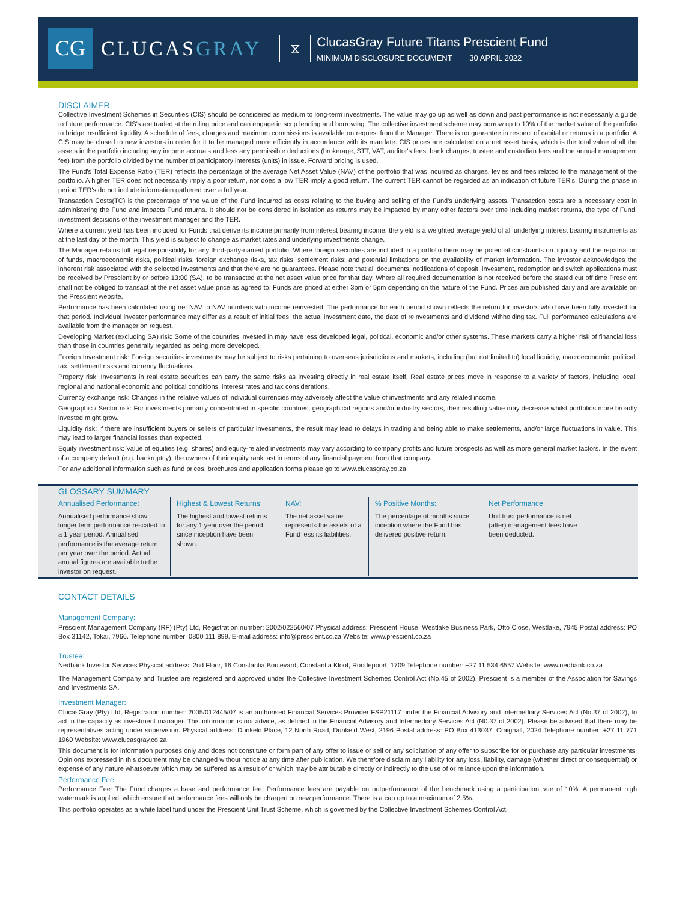CG
CLUCASGRAY
⧖
ClucasGray Future Titans Prescient Fund
MINIMUM DISCLOSURE DOCUMENT 30 APRIL 2022
DISCLAIMER
Collective Investment Schemes in Securities (CIS) should be considered as medium to long-term investments. The value may go up as well as down and past performance is not necessarily a guide to future performance. CIS's are traded at the ruling price and can engage in scrip lending and borrowing. The collective investment scheme may borrow up to 10% of the market value of the portfolio to bridge insufficient liquidity. A schedule of fees, charges and maximum commissions is available on request from the Manager. There is no guarantee in respect of capital or returns in a portfolio. A CIS may be closed to new investors in order for it to be managed more efficiently in accordance with its mandate. CIS prices are calculated on a net asset basis, which is the total value of all the assets in the portfolio including any income accruals and less any permissible deductions (brokerage, STT, VAT, auditor's fees, bank charges, trustee and custodian fees and the annual management fee) from the portfolio divided by the number of participatory interests (units) in issue. Forward pricing is used.
The Fund's Total Expense Ratio (TER) reflects the percentage of the average Net Asset Value (NAV) of the portfolio that was incurred as charges, levies and fees related to the management of the portfolio. A higher TER does not necessarily imply a poor return, nor does a low TER imply a good return. The current TER cannot be regarded as an indication of future TER's. During the phase in period TER's do not include information gathered over a full year.
Transaction Costs(TC) is the percentage of the value of the Fund incurred as costs relating to the buying and selling of the Fund's underlying assets. Transaction costs are a necessary cost in administering the Fund and impacts Fund returns. It should not be considered in isolation as returns may be impacted by many other factors over time including market returns, the type of Fund, investment decisions of the investment manager and the TER.
Where a current yield has been included for Funds that derive its income primarily from interest bearing income, the yield is a weighted average yield of all underlying interest bearing instruments as at the last day of the month. This yield is subject to change as market rates and underlying investments change.
The Manager retains full legal responsibility for any third-party-named portfolio. Where foreign securities are included in a portfolio there may be potential constraints on liquidity and the repatriation of funds, macroeconomic risks, political risks, foreign exchange risks, tax risks, settlement risks; and potential limitations on the availability of market information. The investor acknowledges the inherent risk associated with the selected investments and that there are no guarantees. Please note that all documents, notifications of deposit, investment, redemption and switch applications must be received by Prescient by or before 13:00 (SA), to be transacted at the net asset value price for that day. Where all required documentation is not received before the stated cut off time Prescient shall not be obliged to transact at the net asset value price as agreed to. Funds are priced at either 3pm or 5pm depending on the nature of the Fund. Prices are published daily and are available on the Prescient website.
Performance has been calculated using net NAV to NAV numbers with income reinvested. The performance for each period shown reflects the return for investors who have been fully invested for that period. Individual investor performance may differ as a result of initial fees, the actual investment date, the date of reinvestments and dividend withholding tax. Full performance calculations are available from the manager on request.
Developing Market (excluding SA) risk: Some of the countries invested in may have less developed legal, political, economic and/or other systems. These markets carry a higher risk of financial loss than those in countries generally regarded as being more developed.
Foreign Investment risk: Foreign securities investments may be subject to risks pertaining to overseas jurisdictions and markets, including (but not limited to) local liquidity, macroeconomic, political, tax, settlement risks and currency fluctuations.
Property risk: Investments in real estate securities can carry the same risks as investing directly in real estate itself. Real estate prices move in response to a variety of factors, including local, regional and national economic and political conditions, interest rates and tax considerations.
Currency exchange risk: Changes in the relative values of individual currencies may adversely affect the value of investments and any related income.
Geographic / Sector risk: For investments primarily concentrated in specific countries, geographical regions and/or industry sectors, their resulting value may decrease whilst portfolios more broadly invested might grow.
Liquidity risk: If there are insufficient buyers or sellers of particular investments, the result may lead to delays in trading and being able to make settlements, and/or large fluctuations in value. This may lead to larger financial losses than expected.
Equity investment risk: Value of equities (e.g. shares) and equity-related investments may vary according to company profits and future prospects as well as more general market factors. In the event of a company default (e.g. bankruptcy), the owners of their equity rank last in terms of any financial payment from that company.
For any additional information such as fund prices, brochures and application forms please go to www.clucasgray.co.za
GLOSSARY SUMMARY
Annualised Performance:
Annualised performance show longer term performance rescaled to a 1 year period. Annualised performance is the average return per year over the period. Actual annual figures are available to the investor on request.
Highest & Lowest Returns:
The highest and lowest returns for any 1 year over the period since inception have been shown.
NAV:
The net asset value represents the assets of a Fund less its liabilities.
% Positive Months:
The percentage of months since inception where the Fund has delivered positive return.
Net Performance
Unit trust performance is net (after) management fees have been deducted.
CONTACT DETAILS
Management Company:
Prescient Management Company (RF) (Pty) Ltd, Registration number: 2002/022560/07 Physical address: Prescient House, Westlake Business Park, Otto Close, Westlake, 7945 Postal address: PO Box 31142, Tokai, 7966. Telephone number: 0800 111 899. E-mail address: info@prescient.co.za Website: www.prescient.co.za
Trustee:
Nedbank Investor Services Physical address: 2nd Floor, 16 Constantia Boulevard, Constantia Kloof, Roodepoort, 1709 Telephone number: +27 11 534 6557 Website: www.nedbank.co.za
The Management Company and Trustee are registered and approved under the Collective Investment Schemes Control Act (No.45 of 2002). Prescient is a member of the Association for Savings and Investments SA.
Investment Manager:
ClucasGray (Pty) Ltd, Registration number: 2005/012445/07 is an authorised Financial Services Provider FSP21117 under the Financial Advisory and Intermediary Services Act (No.37 of 2002), to act in the capacity as investment manager. This information is not advice, as defined in the Financial Advisory and Intermediary Services Act (N0.37 of 2002). Please be advised that there may be representatives acting under supervision. Physical address: Dunkeld Place, 12 North Road, Dunkeld West, 2196 Postal address: PO Box 413037, Craighall, 2024 Telephone number: +27 11 771 1960 Website: www.clucasgray.co.za
This document is for information purposes only and does not constitute or form part of any offer to issue or sell or any solicitation of any offer to subscribe for or purchase any particular investments. Opinions expressed in this document may be changed without notice at any time after publication. We therefore disclaim any liability for any loss, liability, damage (whether direct or consequential) or expense of any nature whatsoever which may be suffered as a result of or which may be attributable directly or indirectly to the use of or reliance upon the information.
Performance Fee:
Performance Fee: The Fund charges a base and performance fee. Performance fees are payable on outperformance of the benchmark using a participation rate of 10%. A permanent high watermark is applied, which ensure that performance fees will only be charged on new performance. There is a cap up to a maximum of 2.5%.
This portfolio operates as a white label fund under the Prescient Unit Trust Scheme, which is governed by the Collective Investment Schemes Control Act.